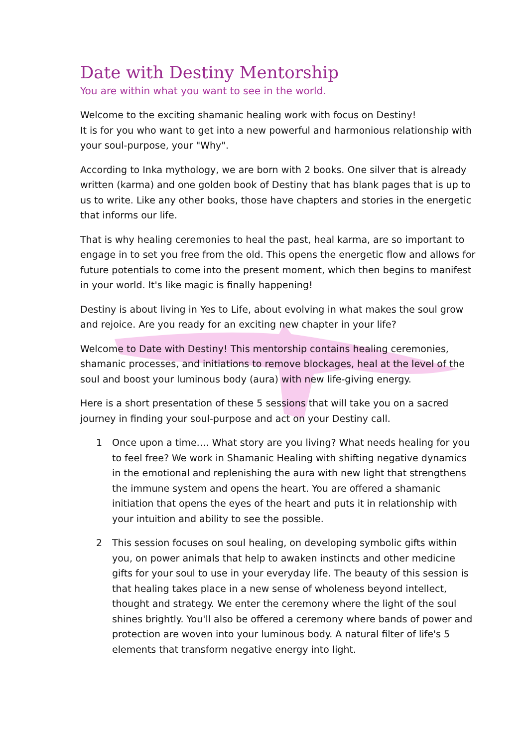Date with Destiny Mentorship
You are within what you want to see in the world.
Welcome to the exciting shamanic healing work with focus on Destiny!
It is for you who want to get into a new powerful and harmonious relationship with your soul-purpose, your "Why".
According to Inka mythology, we are born with 2 books. One silver that is already written (karma) and one golden book of Destiny that has blank pages that is up to us to write. Like any other books, those have chapters and stories in the energetic that informs our life.
That is why healing ceremonies to heal the past, heal karma, are so important to engage in to set you free from the old. This opens the energetic flow and allows for future potentials to come into the present moment, which then begins to manifest in your world. It's like magic is finally happening!
Destiny is about living in Yes to Life, about evolving in what makes the soul grow and rejoice. Are you ready for an exciting new chapter in your life?
Welcome to Date with Destiny! This mentorship contains healing ceremonies, shamanic processes, and initiations to remove blockages, heal at the level of the soul and boost your luminous body (aura) with new life-giving energy.
Here is a short presentation of these 5 sessions that will take you on a sacred journey in finding your soul-purpose and act on your Destiny call.
1 Once upon a time…. What story are you living? What needs healing for you to feel free? We work in Shamanic Healing with shifting negative dynamics in the emotional and replenishing the aura with new light that strengthens the immune system and opens the heart. You are offered a shamanic initiation that opens the eyes of the heart and puts it in relationship with your intuition and ability to see the possible.
2 This session focuses on soul healing, on developing symbolic gifts within you, on power animals that help to awaken instincts and other medicine gifts for your soul to use in your everyday life. The beauty of this session is that healing takes place in a new sense of wholeness beyond intellect, thought and strategy. We enter the ceremony where the light of the soul shines brightly. You'll also be offered a ceremony where bands of power and protection are woven into your luminous body. A natural filter of life's 5 elements that transform negative energy into light.